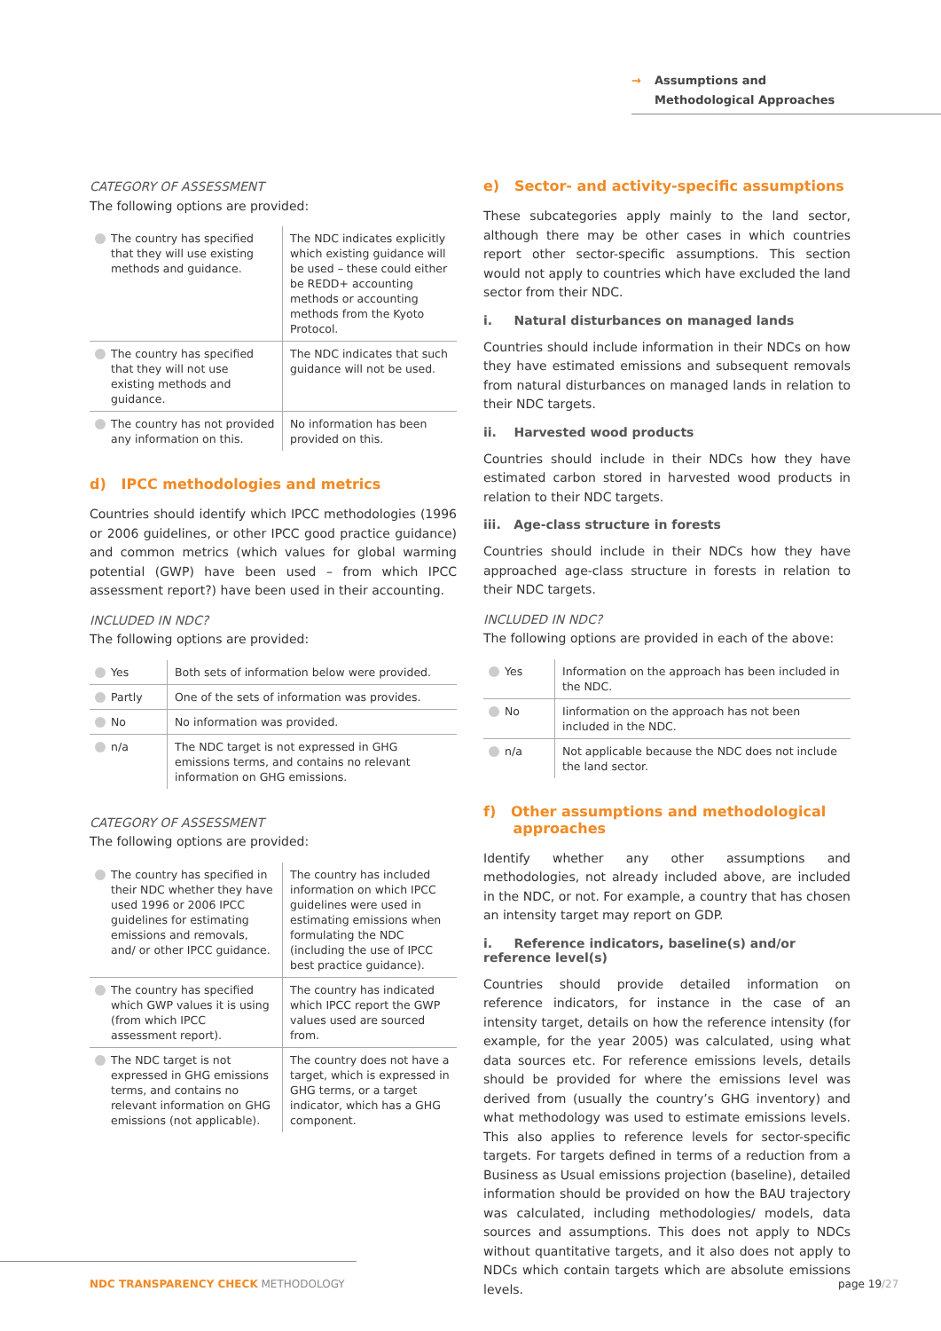→ Assumptions and
Methodological Approaches
CATEGORY OF ASSESSMENT
The following options are provided:
| The country has specified that they will use existing methods and guidance. | The NDC indicates explicitly which existing guidance will be used – these could either be REDD+ accounting methods or accounting methods from the Kyoto Protocol. |
| The country has specified that they will not use existing methods and guidance. | The NDC indicates that such guidance will not be used. |
| The country has not provided any information on this. | No information has been provided on this. |
d) IPCC methodologies and metrics
Countries should identify which IPCC methodologies (1996 or 2006 guidelines, or other IPCC good practice guidance) and common metrics (which values for global warming potential (GWP) have been used – from which IPCC assessment report?) have been used in their accounting.
INCLUDED IN NDC?
The following options are provided:
| Yes | Both sets of information below were provided. |
| Partly | One of the sets of information was provides. |
| No | No information was provided. |
| n/a | The NDC target is not expressed in GHG emissions terms, and contains no relevant information on GHG emissions. |
CATEGORY OF ASSESSMENT
The following options are provided:
| The country has specified in their NDC whether they have used 1996 or 2006 IPCC guidelines for estimating emissions and removals, and/ or other IPCC guidance. | The country has included information on which IPCC guidelines were used in estimating emissions when formulating the NDC (including the use of IPCC best practice guidance). |
| The country has specified which GWP values it is using (from which IPCC assessment report). | The country has indicated which IPCC report the GWP values used are sourced from. |
| The NDC target is not expressed in GHG emissions terms, and contains no relevant information on GHG emissions (not applicable). | The country does not have a target, which is expressed in GHG terms, or a target indicator, which has a GHG component. |
e) Sector- and activity-specific assumptions
These subcategories apply mainly to the land sector, although there may be other cases in which countries report other sector-specific assumptions. This section would not apply to countries which have excluded the land sector from their NDC.
i. Natural disturbances on managed lands
Countries should include information in their NDCs on how they have estimated emissions and subsequent removals from natural disturbances on managed lands in relation to their NDC targets.
ii. Harvested wood products
Countries should include in their NDCs how they have estimated carbon stored in harvested wood products in relation to their NDC targets.
iii. Age-class structure in forests
Countries should include in their NDCs how they have approached age-class structure in forests in relation to their NDC targets.
INCLUDED IN NDC?
The following options are provided in each of the above:
| Yes | Information on the approach has been included in the NDC. |
| No | Iinformation on the approach has not been included in the NDC. |
| n/a | Not applicable because the NDC does not include the land sector. |
f) Other assumptions and methodological
approaches
Identify whether any other assumptions and methodologies, not already included above, are included in the NDC, or not. For example, a country that has chosen an intensity target may report on GDP.
i. Reference indicators, baseline(s) and/or reference level(s)
Countries should provide detailed information on reference indicators, for instance in the case of an intensity target, details on how the reference intensity (for example, for the year 2005) was calculated, using what data sources etc. For reference emissions levels, details should be provided for where the emissions level was derived from (usually the country’s GHG inventory) and what methodology was used to estimate emissions levels. This also applies to reference levels for sector-specific targets. For targets defined in terms of a reduction from a Business as Usual emissions projection (baseline), detailed information should be provided on how the BAU trajectory was calculated, including methodologies/ models, data sources and assumptions. This does not apply to NDCs without quantitative targets, and it also does not apply to NDCs which contain targets which are absolute emissions levels.
NDC TRANSPARENCY CHECK METHODOLOGY
page 19/27